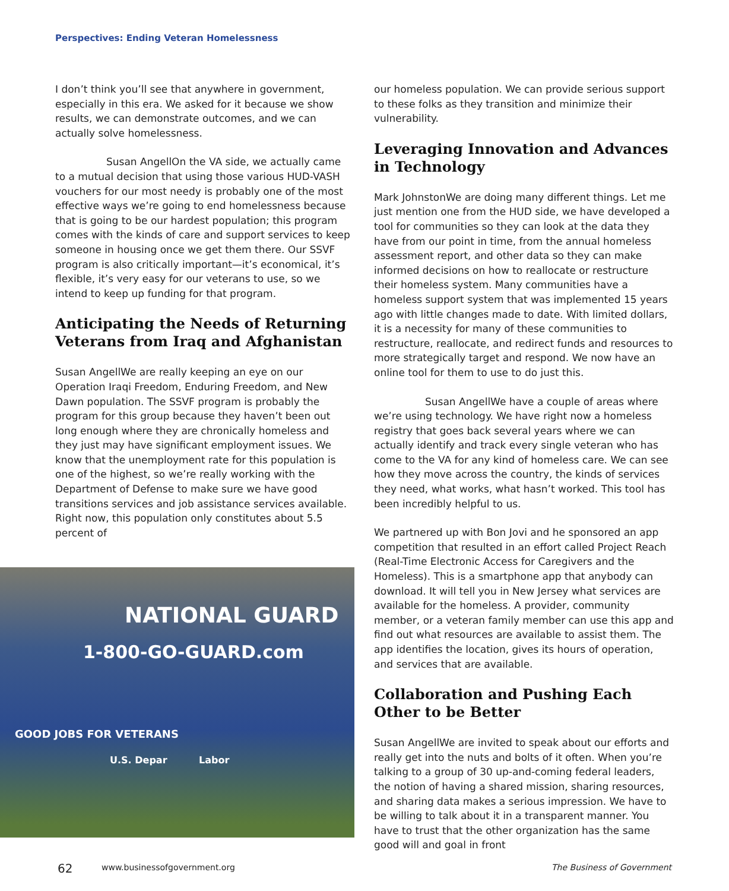Perspectives: Ending Veteran Homelessness
I don’t think you’ll see that anywhere in government, especially in this era. We asked for it because we show results, we can demonstrate outcomes, and we can actually solve homelessness.
Susan Angell On the VA side, we actually came to a mutual decision that using those various HUD-VASH vouchers for our most needy is probably one of the most effective ways we’re going to end homelessness because that is going to be our hardest population; this program comes with the kinds of care and support services to keep someone in housing once we get them there. Our SSVF program is also critically important—it’s economical, it’s flexible, it’s very easy for our veterans to use, so we intend to keep up funding for that program.
Anticipating the Needs of Returning Veterans from Iraq and Afghanistan
Susan Angell We are really keeping an eye on our Operation Iraqi Freedom, Enduring Freedom, and New Dawn population. The SSVF program is probably the program for this group because they haven’t been out long enough where they are chronically homeless and they just may have significant employment issues. We know that the unemployment rate for this population is one of the highest, so we’re really working with the Department of Defense to make sure we have good transitions services and job assistance services available. Right now, this population only constitutes about 5.5 percent of
NATIONAL GUARD
1-800-GO-GUARD.com
GOOD JOBS FOR VETERANS
U.S. Depar Labor
our homeless population. We can provide serious support to these folks as they transition and minimize their vulnerability.
Leveraging Innovation and Advances in Technology
Mark Johnston We are doing many different things. Let me just mention one from the HUD side, we have developed a tool for communities so they can look at the data they have from our point in time, from the annual homeless assessment report, and other data so they can make informed decisions on how to reallocate or restructure their homeless system. Many communities have a homeless support system that was implemented 15 years ago with little changes made to date. With limited dollars, it is a necessity for many of these communities to restructure, reallocate, and redirect funds and resources to more strategically target and respond. We now have an online tool for them to use to do just this.
Susan Angell We have a couple of areas where we’re using technology. We have right now a homeless registry that goes back several years where we can actually identify and track every single veteran who has come to the VA for any kind of homeless care. We can see how they move across the country, the kinds of services they need, what works, what hasn’t worked. This tool has been incredibly helpful to us.
We partnered up with Bon Jovi and he sponsored an app competition that resulted in an effort called Project Reach (Real-Time Electronic Access for Caregivers and the Homeless). This is a smartphone app that anybody can download. It will tell you in New Jersey what services are available for the homeless. A provider, community member, or a veteran family member can use this app and find out what resources are available to assist them. The app identifies the location, gives its hours of operation, and services that are available.
Collaboration and Pushing Each Other to be Better
Susan Angell We are invited to speak about our efforts and really get into the nuts and bolts of it often. When you’re talking to a group of 30 up-and-coming federal leaders, the notion of having a shared mission, sharing resources, and sharing data makes a serious impression. We have to be willing to talk about it in a transparent manner. You have to trust that the other organization has the same good will and goal in front
62 www.businessofgovernment.org The Business of Government